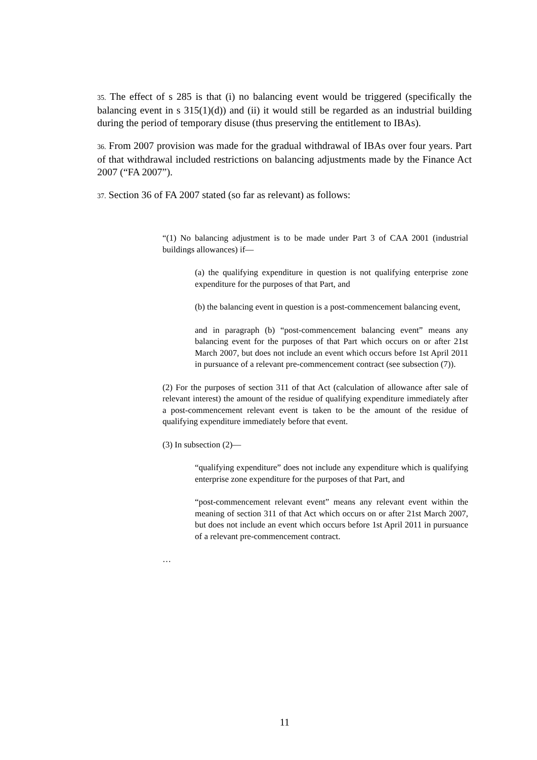35. The effect of s 285 is that (i) no balancing event would be triggered (specifically the balancing event in s 315(1)(d)) and (ii) it would still be regarded as an industrial building during the period of temporary disuse (thus preserving the entitlement to IBAs).
36. From 2007 provision was made for the gradual withdrawal of IBAs over four years. Part of that withdrawal included restrictions on balancing adjustments made by the Finance Act 2007 (“FA 2007”).
37. Section 36 of FA 2007 stated (so far as relevant) as follows:
“(1) No balancing adjustment is to be made under Part 3 of CAA 2001 (industrial buildings allowances) if—
(a) the qualifying expenditure in question is not qualifying enterprise zone expenditure for the purposes of that Part, and
(b) the balancing event in question is a post-commencement balancing event,
and in paragraph (b) “post-commencement balancing event” means any balancing event for the purposes of that Part which occurs on or after 21st March 2007, but does not include an event which occurs before 1st April 2011 in pursuance of a relevant pre-commencement contract (see subsection (7)).
(2) For the purposes of section 311 of that Act (calculation of allowance after sale of relevant interest) the amount of the residue of qualifying expenditure immediately after a post-commencement relevant event is taken to be the amount of the residue of qualifying expenditure immediately before that event.
(3) In subsection (2)—
“qualifying expenditure” does not include any expenditure which is qualifying enterprise zone expenditure for the purposes of that Part, and
“post-commencement relevant event” means any relevant event within the meaning of section 311 of that Act which occurs on or after 21st March 2007, but does not include an event which occurs before 1st April 2011 in pursuance of a relevant pre-commencement contract.
…
11